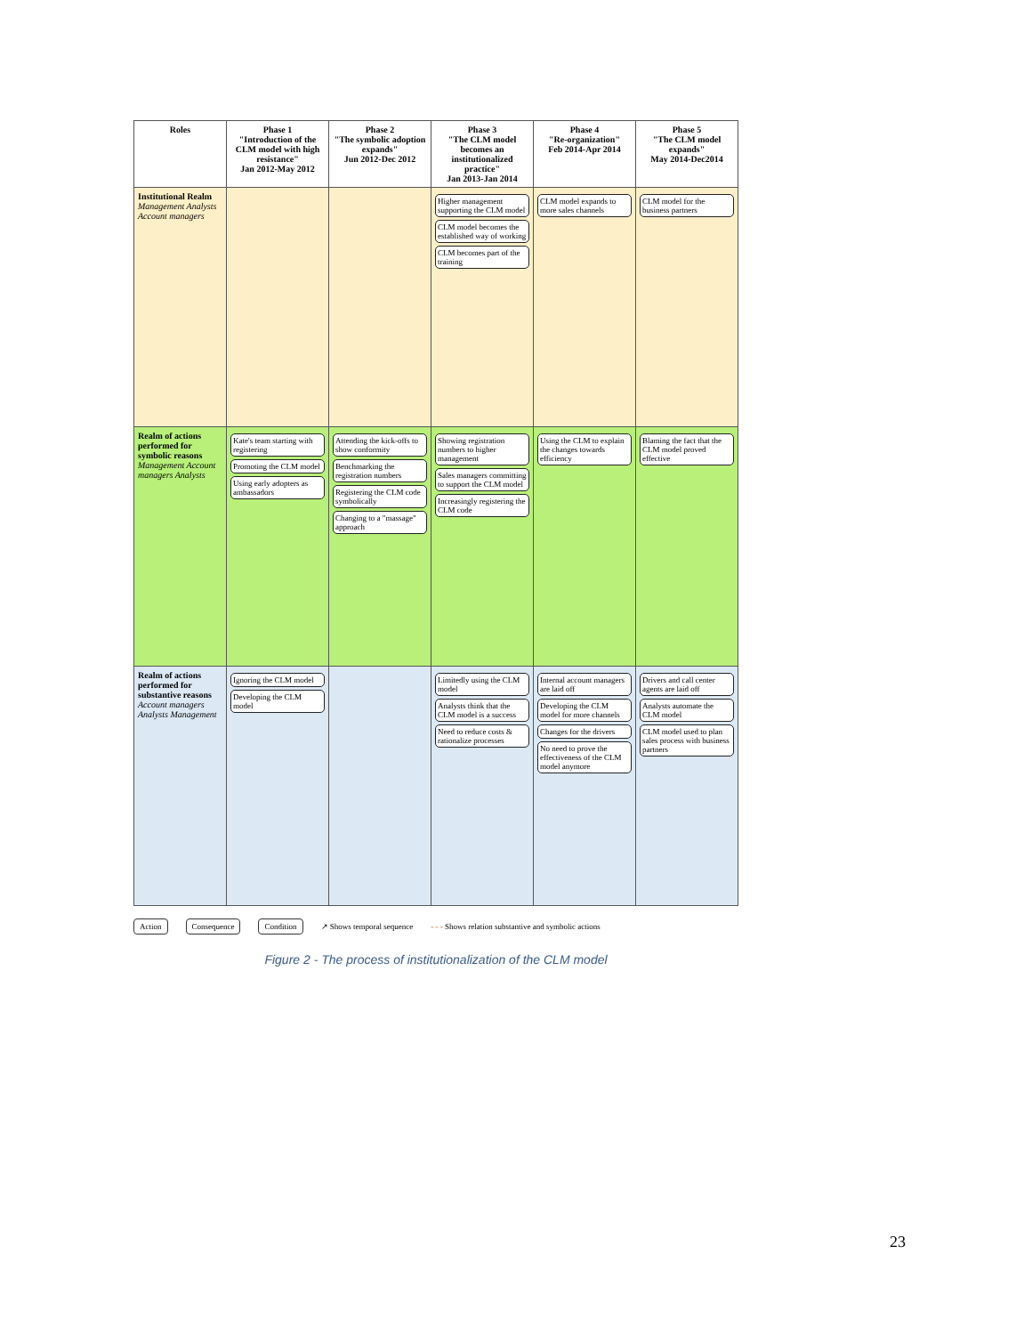| Roles | Phase 1 "Introduction of the CLM model with high resistance" Jan 2012-May 2012 | Phase 2 "The symbolic adoption expands" Jun 2012-Dec 2012 | Phase 3 "The CLM model becomes an institutionalized practice" Jan 2013-Jan 2014 | Phase 4 "Re-organization" Feb 2014-Apr 2014 | Phase 5 "The CLM model expands" May 2014-Dec2014 |
| --- | --- | --- | --- | --- | --- |
| Institutional Realm Management Analysts Account managers | | | Higher management supporting the CLM model CLM model becomes the established way of working CLM becomes part of the training | CLM model expands to more sales channels | CLM model for the business partners |
| Realm of actions performed for symbolic reasons Management Account managers Analysts | Kate's team starting with registering Promoting the CLM model Using early adopters as ambassadors | Attending the kick-offs to show conformity Benchmarking the registration numbers Registering the CLM code symbolically Changing to a "massage" approach | Showing registration numbers to higher management Sales managers committing to support the CLM model Increasingly registering the CLM code | Using the CLM to explain the changes towards efficiency | Blaming the fact that the CLM model proved effective |
| Realm of actions performed for substantive reasons Account managers Analysts Management | Ignoring the CLM model Developing the CLM model | | Limitedly using the CLM model Analysts think that the CLM model is a success Need to reduce costs & rationalize processes | Internal account managers are laid off Developing the CLM model for more channels Changes for the drivers No need to prove the effectiveness of the CLM model anymore | Drivers and call center agents are laid off Analysts automate the CLM model CLM model used to plan sales process with business partners |
Action Consequence Condition
↗ Shows temporal sequence
- - - Shows relation substantive and symbolic actions
Figure 2 - The process of institutionalization of the CLM model
23